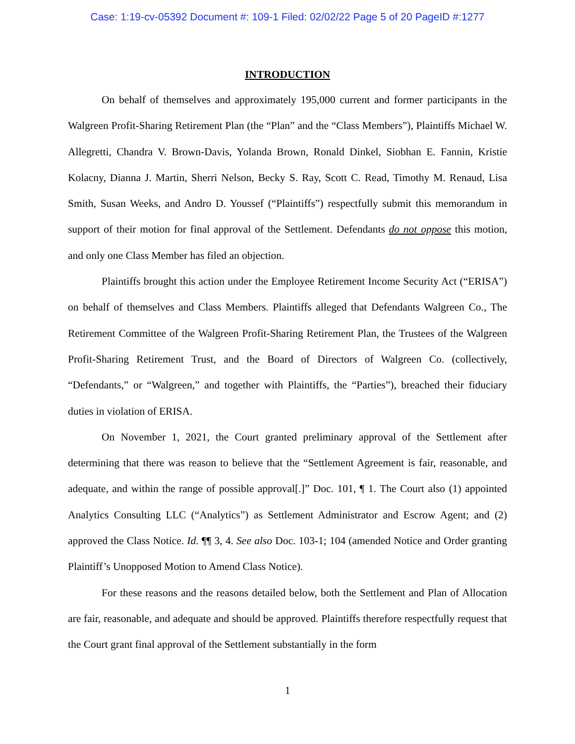Case: 1:19-cv-05392 Document #: 109-1 Filed: 02/02/22 Page 5 of 20 PageID #:1277
INTRODUCTION
On behalf of themselves and approximately 195,000 current and former participants in the Walgreen Profit-Sharing Retirement Plan (the “Plan” and the “Class Members”), Plaintiffs Michael W. Allegretti, Chandra V. Brown-Davis, Yolanda Brown, Ronald Dinkel, Siobhan E. Fannin, Kristie Kolacny, Dianna J. Martin, Sherri Nelson, Becky S. Ray, Scott C. Read, Timothy M. Renaud, Lisa Smith, Susan Weeks, and Andro D. Youssef (“Plaintiffs”) respectfully submit this memorandum in support of their motion for final approval of the Settlement. Defendants do not oppose this motion, and only one Class Member has filed an objection.
Plaintiffs brought this action under the Employee Retirement Income Security Act (“ERISA”) on behalf of themselves and Class Members. Plaintiffs alleged that Defendants Walgreen Co., The Retirement Committee of the Walgreen Profit-Sharing Retirement Plan, the Trustees of the Walgreen Profit-Sharing Retirement Trust, and the Board of Directors of Walgreen Co. (collectively, “Defendants,” or “Walgreen,” and together with Plaintiffs, the “Parties”), breached their fiduciary duties in violation of ERISA.
On November 1, 2021, the Court granted preliminary approval of the Settlement after determining that there was reason to believe that the “Settlement Agreement is fair, reasonable, and adequate, and within the range of possible approval[.]” Doc. 101, ¶ 1. The Court also (1) appointed Analytics Consulting LLC (“Analytics”) as Settlement Administrator and Escrow Agent; and (2) approved the Class Notice. Id. ¶¶ 3, 4. See also Doc. 103-1; 104 (amended Notice and Order granting Plaintiff’s Unopposed Motion to Amend Class Notice).
For these reasons and the reasons detailed below, both the Settlement and Plan of Allocation are fair, reasonable, and adequate and should be approved. Plaintiffs therefore respectfully request that the Court grant final approval of the Settlement substantially in the form
1